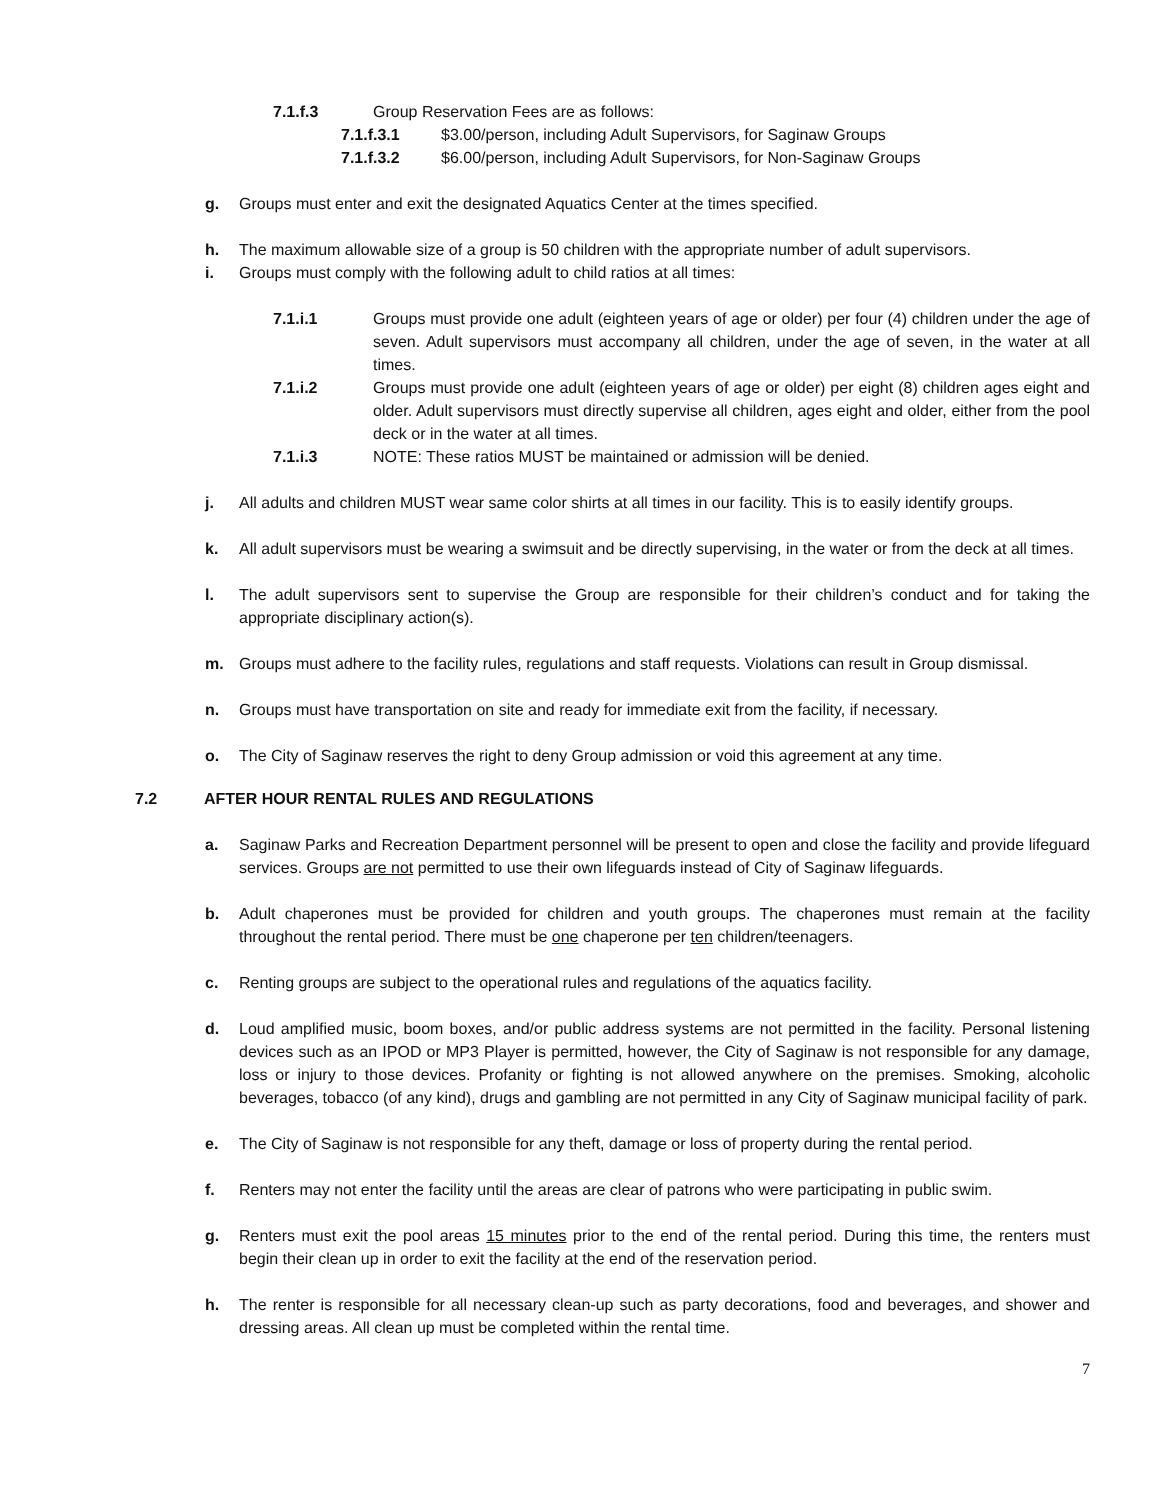7.1.f.3 Group Reservation Fees are as follows:
7.1.f.3.1 $3.00/person, including Adult Supervisors, for Saginaw Groups
7.1.f.3.2 $6.00/person, including Adult Supervisors, for Non-Saginaw Groups
g. Groups must enter and exit the designated Aquatics Center at the times specified.
h. The maximum allowable size of a group is 50 children with the appropriate number of adult supervisors.
i. Groups must comply with the following adult to child ratios at all times:
7.1.i.1 Groups must provide one adult (eighteen years of age or older) per four (4) children under the age of seven. Adult supervisors must accompany all children, under the age of seven, in the water at all times.
7.1.i.2 Groups must provide one adult (eighteen years of age or older) per eight (8) children ages eight and older. Adult supervisors must directly supervise all children, ages eight and older, either from the pool deck or in the water at all times.
7.1.i.3 NOTE: These ratios MUST be maintained or admission will be denied.
j. All adults and children MUST wear same color shirts at all times in our facility. This is to easily identify groups.
k. All adult supervisors must be wearing a swimsuit and be directly supervising, in the water or from the deck at all times.
l. The adult supervisors sent to supervise the Group are responsible for their children’s conduct and for taking the appropriate disciplinary action(s).
m. Groups must adhere to the facility rules, regulations and staff requests. Violations can result in Group dismissal.
n. Groups must have transportation on site and ready for immediate exit from the facility, if necessary.
o. The City of Saginaw reserves the right to deny Group admission or void this agreement at any time.
7.2 AFTER HOUR RENTAL RULES AND REGULATIONS
a. Saginaw Parks and Recreation Department personnel will be present to open and close the facility and provide lifeguard services. Groups are not permitted to use their own lifeguards instead of City of Saginaw lifeguards.
b. Adult chaperones must be provided for children and youth groups. The chaperones must remain at the facility throughout the rental period. There must be one chaperone per ten children/teenagers.
c. Renting groups are subject to the operational rules and regulations of the aquatics facility.
d. Loud amplified music, boom boxes, and/or public address systems are not permitted in the facility. Personal listening devices such as an IPOD or MP3 Player is permitted, however, the City of Saginaw is not responsible for any damage, loss or injury to those devices. Profanity or fighting is not allowed anywhere on the premises. Smoking, alcoholic beverages, tobacco (of any kind), drugs and gambling are not permitted in any City of Saginaw municipal facility of park.
e. The City of Saginaw is not responsible for any theft, damage or loss of property during the rental period.
f. Renters may not enter the facility until the areas are clear of patrons who were participating in public swim.
g. Renters must exit the pool areas 15 minutes prior to the end of the rental period. During this time, the renters must begin their clean up in order to exit the facility at the end of the reservation period.
h. The renter is responsible for all necessary clean-up such as party decorations, food and beverages, and shower and dressing areas. All clean up must be completed within the rental time.
7